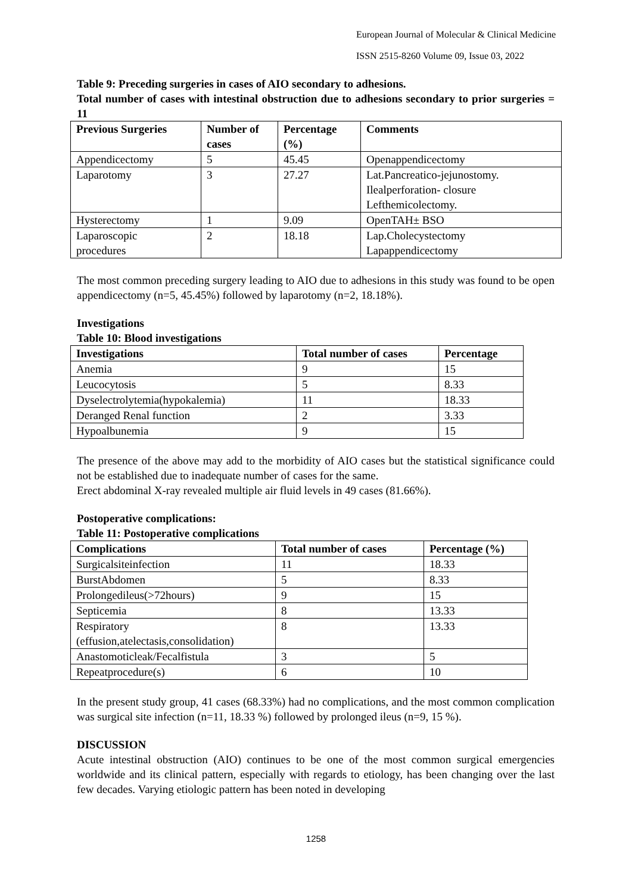European Journal of Molecular & Clinical Medicine
ISSN 2515-8260 Volume 09, Issue 03, 2022
Table 9: Preceding surgeries in cases of AIO secondary to adhesions.
Total number of cases with intestinal obstruction due to adhesions secondary to prior surgeries = 11
| Previous Surgeries | Number of cases | Percentage (%) | Comments |
| --- | --- | --- | --- |
| Appendicectomy | 5 | 45.45 | Openappendicectomy |
| Laparotomy | 3 | 27.27 | Lat.Pancreatico-jejunostomy. Ilealperforation- closure Lefthemicolectomy. |
| Hysterectomy | 1 | 9.09 | OpenTAH± BSO |
| Laparoscopic procedures | 2 | 18.18 | Lap.Cholecystectomy Lapappendicectomy |
The most common preceding surgery leading to AIO due to adhesions in this study was found to be open appendicectomy (n=5, 45.45%) followed by laparotomy (n=2, 18.18%).
Investigations
Table 10: Blood investigations
| Investigations | Total number of cases | Percentage |
| --- | --- | --- |
| Anemia | 9 | 15 |
| Leucocytosis | 5 | 8.33 |
| Dyselectrolytemia(hypokalemia) | 11 | 18.33 |
| Deranged Renal function | 2 | 3.33 |
| Hypoalbunemia | 9 | 15 |
The presence of the above may add to the morbidity of AIO cases but the statistical significance could not be established due to inadequate number of cases for the same.
Erect abdominal X-ray revealed multiple air fluid levels in 49 cases (81.66%).
Postoperative complications:
Table 11: Postoperative complications
| Complications | Total number of cases | Percentage (%) |
| --- | --- | --- |
| Surgicalsiteinfection | 11 | 18.33 |
| BurstAbdomen | 5 | 8.33 |
| Prolongedileus(>72hours) | 9 | 15 |
| Septicemia | 8 | 13.33 |
| Respiratory (effusion,atelectasis,consolidation) | 8 | 13.33 |
| Anastomoticleak/Fecalfistula | 3 | 5 |
| Repeatprocedure(s) | 6 | 10 |
In the present study group, 41 cases (68.33%) had no complications, and the most common complication was surgical site infection (n=11, 18.33 %) followed by prolonged ileus (n=9, 15 %).
DISCUSSION
Acute intestinal obstruction (AIO) continues to be one of the most common surgical emergencies worldwide and its clinical pattern, especially with regards to etiology, has been changing over the last few decades. Varying etiologic pattern has been noted in developing
1258